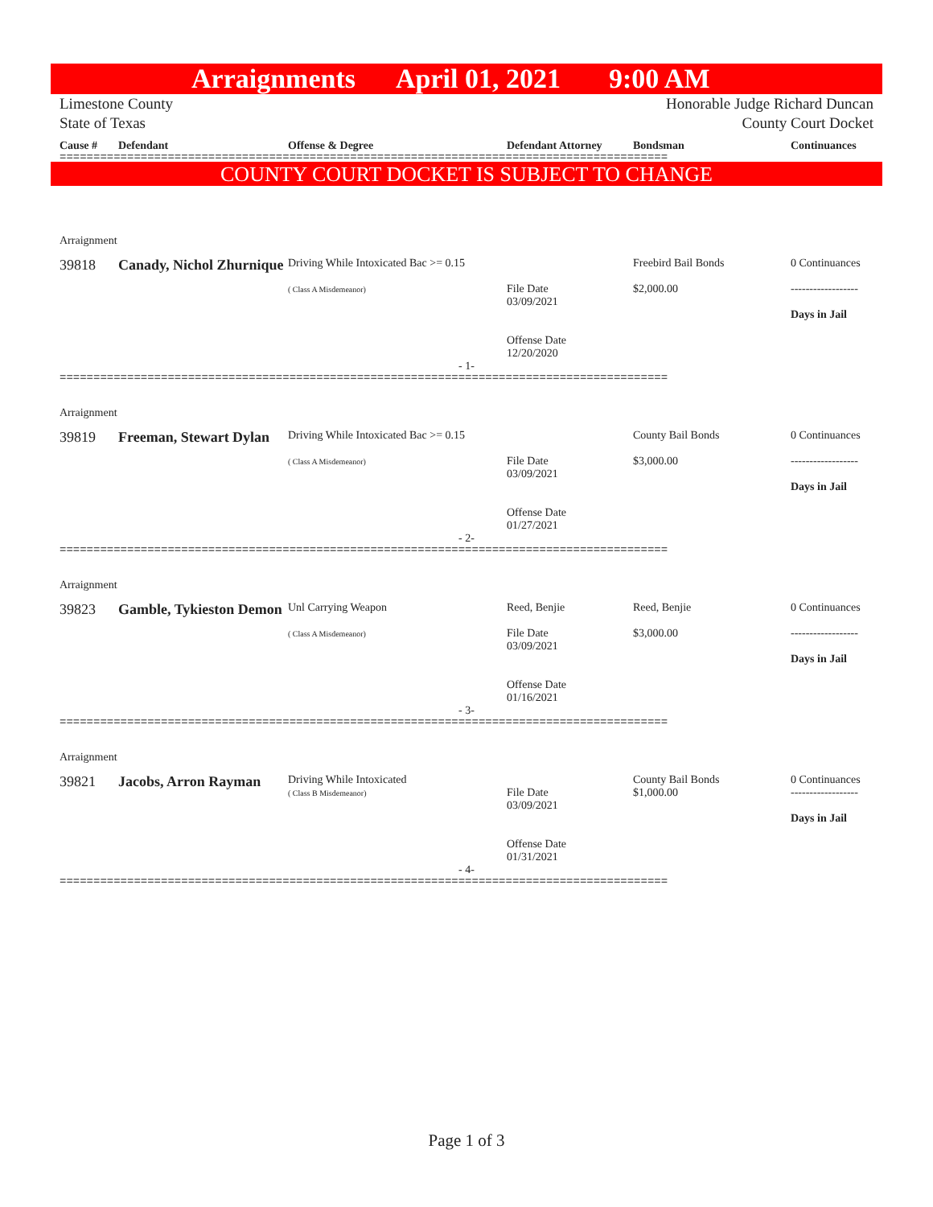Arraignments April 01, 2021 9:00 AM
Limestone County
State of Texas
Honorable Judge Richard Duncan
County Court Docket
Cause # Defendant Offense & Degree Defendant Attorney Bondsman Continuances
==========================================================================================
COUNTY COURT DOCKET IS SUBJECT TO CHANGE
Arraignment
39818 Canady, Nichol Zhurnique
Driving While Intoxicated Bac >= 0.15
( Class A Misdemeanor)
File Date
03/09/2021
Offense Date
12/20/2020
Freebird Bail Bonds
$2,000.00
0 Continuances
------------------
Days in Jail
- 1-
==========================================================================================
Arraignment
39819 Freeman, Stewart Dylan
Driving While Intoxicated Bac >= 0.15
( Class A Misdemeanor)
File Date
03/09/2021
Offense Date
01/27/2021
County Bail Bonds
$3,000.00
0 Continuances
------------------
Days in Jail
- 2-
==========================================================================================
Arraignment
39823 Gamble, Tykieston Demon
Unl Carrying Weapon
( Class A Misdemeanor)
Reed, Benjie
File Date
03/09/2021
Offense Date
01/16/2021
Reed, Benjie
$3,000.00
0 Continuances
------------------
Days in Jail
- 3-
==========================================================================================
Arraignment
39821 Jacobs, Arron Rayman
Driving While Intoxicated
( Class B Misdemeanor)
File Date
03/09/2021
Offense Date
01/31/2021
County Bail Bonds
$1,000.00
0 Continuances
------------------
Days in Jail
- 4-
==========================================================================================
Page 1 of 3